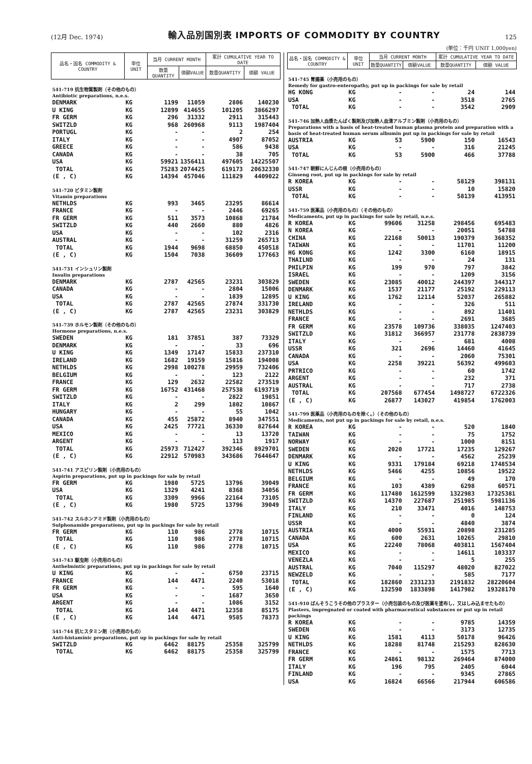(12月 Dec. 1974)
輸入品別国別表 IMPORTS OF COMMODITY BY COUNTRY
125
(単位：千円 UNIT 1,000yen)
| 品名・国名 COMMODITY & COUNTRY | 単位 UNIT | 当月 CURRENT MONTH | | 累計 CUMULATIVE YEAR TO DATE | |
| --- | --- | --- | --- | --- | --- |
| | | 数量QUANTITY | 価額VALUE | 数量QUANTITY | 価額 VALUE |
| 541-719 抗生物質製剤（その他のもの） Antibiotic preparations, n.e.s. | | | | | |
| DENMARK | KG | 1199 | 11059 | 2806 | 140230 |
| U KING | KG | 12899 | 414655 | 101205 | 3866297 |
| FR GERM | KG | 296 | 31332 | 2911 | 315443 |
| SWITZLD | KG | 968 | 260968 | 9113 | 1987404 |
| PORTUGL | KG | - | - | 2 | 254 |
| ITALY | KG | - | - | 4907 | 87052 |
| GREECE | KG | - | - | 586 | 9438 |
| CANADA | KG | - | - | 38 | 705 |
| USA | KG | 59921 | 1356411 | 497605 | 14225507 |
| TOTAL | KG | 75283 | 2074425 | 619173 | 20632330 |
| (E , C) | KG | 14394 | 457046 | 111829 | 4409022 |
| 541-720 ビタミン製剤 Vitamin preparations | | | | | |
| NETHLDS | KG | 993 | 3465 | 23295 | 86614 |
| FRANCE | KG | - | - | 2446 | 69265 |
| FR GERM | KG | 511 | 3573 | 10868 | 21784 |
| SWITZLD | KG | 440 | 2660 | 880 | 4826 |
| USA | KG | - | - | 102 | 2316 |
| AUSTRAL | KG | - | - | 31259 | 265713 |
| TOTAL | KG | 1944 | 9698 | 68850 | 450518 |
| (E , C) | KG | 1504 | 7038 | 36609 | 177663 |
| 541-731 インシュリン製剤 Insulin preparations | | | | | |
| DENMARK | KG | 2787 | 42565 | 23231 | 303829 |
| CANADA | KG | - | - | 2804 | 15006 |
| USA | KG | - | - | 1839 | 12895 |
| TOTAL | KG | 2787 | 42565 | 27874 | 331730 |
| (E , C) | KG | 2787 | 42565 | 23231 | 303829 |
| 541-739 ホルモン製剤（その他のもの） Hormone preparations, n.e.s. | | | | | |
| SWEDEN | KG | 181 | 37851 | 387 | 73329 |
| DENMARK | KG | - | - | 33 | 696 |
| U KING | KG | 1349 | 17147 | 15833 | 237310 |
| IRELAND | KG | 1682 | 19159 | 15816 | 194008 |
| NETHLDS | KG | 2998 | 100278 | 29959 | 732406 |
| BELGIUM | KG | - | - | 123 | 2122 |
| FRANCE | KG | 129 | 2632 | 22582 | 273519 |
| FR GERM | KG | 16752 | 431468 | 257538 | 6193719 |
| SWITZLD | KG | - | - | 2822 | 19851 |
| ITALY | KG | 2 | 299 | 1802 | 10867 |
| HUNGARY | KG | - | - | 55 | 1042 |
| CANADA | KG | 455 | 25872 | 8940 | 347551 |
| USA | KG | 2425 | 77721 | 36330 | 827644 |
| MEXICO | KG | - | - | 13 | 13720 |
| ARGENT | KG | - | - | 113 | 1917 |
| TOTAL | KG | 25973 | 712427 | 392346 | 8929701 |
| (E , C) | KG | 22912 | 570983 | 343686 | 7644647 |
| 541-741 アスピリン製剤（小売用のもの） Aspirin preparations, put up in packings for sale by retail | | | | | |
| FR GERM | KG | 1980 | 5725 | 13796 | 39049 |
| USA | KG | 1329 | 4241 | 8368 | 34056 |
| TOTAL | KG | 3309 | 9966 | 22164 | 73105 |
| (E , C) | KG | 1980 | 5725 | 13796 | 39049 |
| 541-742 スルホンアミド製剤（小売用のもの） Sulphonamide preparations, put up in packings for sale by retail | | | | | |
| FR GERM | KG | 110 | 986 | 2778 | 10715 |
| TOTAL | KG | 110 | 986 | 2778 | 10715 |
| (E , C) | KG | 110 | 986 | 2778 | 10715 |
| 541-743 駆虫剤（小売用のもの） Anthelmintic preparations, put up in packings for sale by retail | | | | | |
| U KING | KG | - | - | 6750 | 23715 |
| FRANCE | KG | 144 | 4471 | 2240 | 53018 |
| FR GERM | KG | - | - | 595 | 1640 |
| USA | KG | - | - | 1687 | 3650 |
| ARGENT | KG | - | - | 1086 | 3152 |
| TOTAL | KG | 144 | 4471 | 12358 | 85175 |
| (E , C) | KG | 144 | 4471 | 9585 | 78373 |
| 541-744 抗ヒスタミン剤（小売用のもの） Anti-histaminic preparations, put up in packings for sale by retail | | | | | |
| SWITZLD | KG | 6462 | 88175 | 25358 | 325799 |
| TOTAL | KG | 6462 | 88175 | 25358 | 325799 |
| 品名・国名 COMMODITY & COUNTRY | 単位 UNIT | 当月 CURRENT MONTH | | 累計 CUMULATIVE YEAR TO DATE | |
| --- | --- | --- | --- | --- | --- |
| | | 数量QUANTITY | 価額VALUE | 数量QUANTITY | 価額 VALUE |
| 541-745 胃腸薬（小売用のもの） Remedy for gastro-enteropathy, put up in packings for sale by retail | | | | | |
| HG KONG | KG | - | - | 24 | 144 |
| USA | KG | - | - | 3518 | 2765 |
| TOTAL | KG | - | - | 3542 | 2909 |
| 541-746 加熱人血漿たんぱく製剤及び加熱人血清アルブミン製剤（小売用のもの） Preparations with a basis of heat-treated human plasma protein and preparation with a basis of heat-treated human serum albumin put up in packings for sale by retail | | | | | |
| AUSTRIA | KG | 53 | 5900 | 150 | 16543 |
| USA | KG | - | - | 316 | 21245 |
| TOTAL | KG | 53 | 5900 | 466 | 37788 |
| 541-747 朝鮮にんじんの根（小売用のもの） Ginseng root, put up in packings for sale by retail | | | | | |
| R KOREA | KG | - | - | 58129 | 398131 |
| USSR | KG | - | - | 10 | 15820 |
| TOTAL | KG | - | - | 58139 | 413951 |
| 541-759 医薬品（小売用のもの）（その他のもの） Medicaments, put up in packings for sale by retail, n.e.s. | | | | | |
| R KOREA | KG | 99606 | 31258 | 298456 | 695483 |
| N KOREA | KG | - | - | 20051 | 54788 |
| CHINA | KG | 22168 | 50013 | 190379 | 368352 |
| TAIWAN | KG | - | - | 11701 | 11200 |
| HG KONG | KG | 1242 | 3300 | 6160 | 18915 |
| THAILND | KG | - | - | 24 | 131 |
| PHILPIN | KG | 199 | 970 | 797 | 3842 |
| ISRAEL | KG | - | - | 1209 | 3156 |
| SWEDEN | KG | 23085 | 40012 | 244397 | 344317 |
| DENMARK | KG | 1537 | 21177 | 25192 | 229113 |
| U KING | KG | 1762 | 12114 | 52037 | 265882 |
| IRELAND | KG | - | - | 326 | 511 |
| NETHLDS | KG | - | - | 892 | 11401 |
| FRANCE | KG | - | - | 2691 | 3685 |
| FR GERM | KG | 23578 | 109736 | 338035 | 1247403 |
| SWITZLD | KG | 31812 | 366957 | 231778 | 2838739 |
| ITALY | KG | - | - | 681 | 4008 |
| USSR | KG | 321 | 2696 | 14460 | 41645 |
| CANADA | KG | - | - | 2060 | 75301 |
| USA | KG | 2258 | 39221 | 56392 | 499603 |
| PRTRICO | KG | - | - | 60 | 1742 |
| ARGENT | KG | - | - | 232 | 371 |
| AUSTRAL | KG | - | - | 717 | 2738 |
| TOTAL | KG | 207568 | 677454 | 1498727 | 6722326 |
| (E , C) | KG | 26877 | 143027 | 419854 | 1762003 |
| 541-799 医薬品（小売用のものを除く。）（その他のもの） Medicaments, not put up in packings for sale by retail, n.e.s. | | | | | |
| R KOREA | KG | - | - | 520 | 1840 |
| TAIWAN | KG | - | - | 75 | 1752 |
| NORWAY | KG | - | - | 1000 | 8151 |
| SWEDEN | KG | 2020 | 17721 | 17235 | 129267 |
| DENMARK | KG | - | - | 4562 | 25239 |
| U KING | KG | 9331 | 179184 | 69218 | 1748534 |
| NETHLDS | KG | 5466 | 4255 | 10856 | 19522 |
| BELGIUM | KG | - | - | 49 | 170 |
| FRANCE | KG | 103 | 4389 | 6298 | 60571 |
| FR GERM | KG | 117480 | 1612599 | 1322983 | 17325381 |
| SWITZLD | KG | 14370 | 227687 | 251985 | 5981136 |
| ITALY | KG | 210 | 33471 | 4016 | 148753 |
| FINLAND | KG | - | - | 0 | 124 |
| USSR | KG | - | - | 4840 | 3874 |
| AUSTRIA | KG | 4000 | 55931 | 20898 | 231285 |
| CANADA | KG | 600 | 2631 | 10265 | 29810 |
| USA | KG | 22240 | 78068 | 403811 | 1567404 |
| MEXICO | KG | - | - | 14611 | 103337 |
| VENEZLA | KG | - | - | 5 | 255 |
| AUSTRAL | KG | 7040 | 115297 | 48020 | 827022 |
| NEWZELD | KG | - | - | 585 | 7177 |
| TOTAL | KG | 182860 | 2331233 | 2191832 | 28220604 |
| (E , C) | KG | 132590 | 1833898 | 1417982 | 19328170 |
| 541-910 ばんそうこうその他のプラスター（小売包装のもの及び医薬を塗布し，又はしみ込ませたもの） Plasters, impregnated or coated with pharmaceutical substances or put up in retail packings | | | | | |
| R KOREA | KG | - | - | 9785 | 14359 |
| SWEDEN | KG | - | - | 3173 | 12735 |
| U KING | KG | 1581 | 4113 | 50178 | 96426 |
| NETHLDS | KG | 18288 | 81748 | 215293 | 828630 |
| FRANCE | KG | - | - | 1575 | 7713 |
| FR GERM | KG | 24861 | 98132 | 269464 | 874000 |
| ITALY | KG | 196 | 795 | 2405 | 6044 |
| FINLAND | KG | - | - | 9345 | 27865 |
| USA | KG | 16824 | 66566 | 217944 | 606586 |